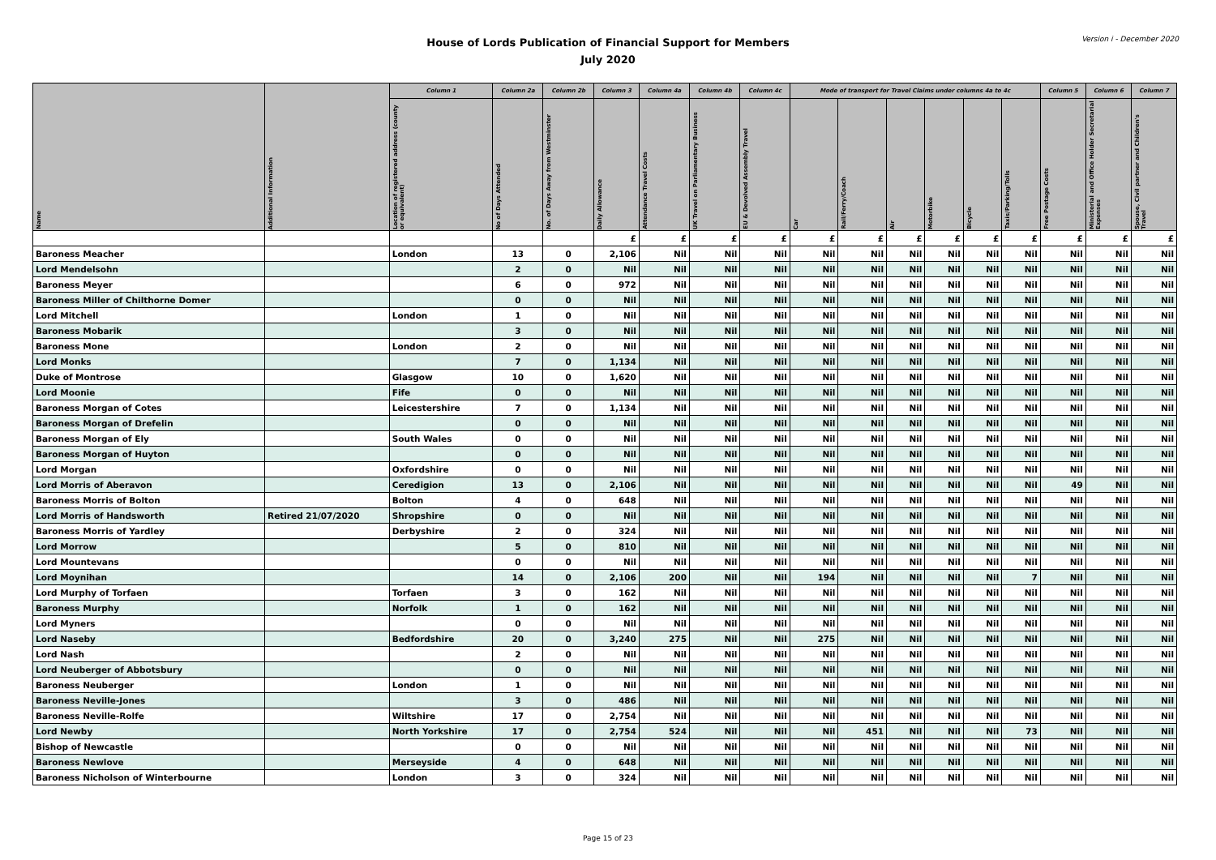Version i - December 2020
House of Lords Publication of Financial Support for Members
July 2020
| Name | Additional Information | Column 1 | Column 2a | Column 2b | Column 3 | Column 4a | Column 4b | Column 4c | Mode of transport for Travel Claims under columns 4a to 4c | | | | | | Column 5 | Column 6 | Column 7 |
| --- | --- | --- | --- | --- | --- | --- | --- | --- | --- | --- | --- | --- | --- | --- | --- | --- | --- |
| | | Location of registered address (county or equivalent) | No of Days Attended | No. of Days Away from Westminster | Daily Allowance | Attendance Travel Costs | UK Travel on Parliamentary Business | EU & Devolved Assembly Travel | Car | Rail/Ferry/Coach | Air | Motorbike | Bicycle | Taxis/Parking/Tolls | Free Postage Costs | Ministerial and Office Holder Secretarial Expenses | Spouse, Civil partner and Children's Travel |
| | | | | | £ | £ | £ | £ | £ | £ | £ | £ | £ | £ | £ | £ | £ |
| Baroness Meacher | | London | 13 | 0 | 2,106 | Nil | Nil | Nil | Nil | Nil | Nil | Nil | Nil | Nil | Nil | Nil | Nil |
| Lord Mendelsohn | | | 2 | 0 | Nil | Nil | Nil | Nil | Nil | Nil | Nil | Nil | Nil | Nil | Nil | Nil | Nil |
| Baroness Meyer | | | 6 | 0 | 972 | Nil | Nil | Nil | Nil | Nil | Nil | Nil | Nil | Nil | Nil | Nil | Nil |
| Baroness Miller of Chilthorne Domer | | | 0 | 0 | Nil | Nil | Nil | Nil | Nil | Nil | Nil | Nil | Nil | Nil | Nil | Nil | Nil |
| Lord Mitchell | | London | 1 | 0 | Nil | Nil | Nil | Nil | Nil | Nil | Nil | Nil | Nil | Nil | Nil | Nil | Nil |
| Baroness Mobarik | | | 3 | 0 | Nil | Nil | Nil | Nil | Nil | Nil | Nil | Nil | Nil | Nil | Nil | Nil | Nil |
| Baroness Mone | | London | 2 | 0 | Nil | Nil | Nil | Nil | Nil | Nil | Nil | Nil | Nil | Nil | Nil | Nil | Nil |
| Lord Monks | | | 7 | 0 | 1,134 | Nil | Nil | Nil | Nil | Nil | Nil | Nil | Nil | Nil | Nil | Nil | Nil |
| Duke of Montrose | | Glasgow | 10 | 0 | 1,620 | Nil | Nil | Nil | Nil | Nil | Nil | Nil | Nil | Nil | Nil | Nil | Nil |
| Lord Moonie | | Fife | 0 | 0 | Nil | Nil | Nil | Nil | Nil | Nil | Nil | Nil | Nil | Nil | Nil | Nil | Nil |
| Baroness Morgan of Cotes | | Leicestershire | 7 | 0 | 1,134 | Nil | Nil | Nil | Nil | Nil | Nil | Nil | Nil | Nil | Nil | Nil | Nil |
| Baroness Morgan of Drefelin | | | 0 | 0 | Nil | Nil | Nil | Nil | Nil | Nil | Nil | Nil | Nil | Nil | Nil | Nil | Nil |
| Baroness Morgan of Ely | | South Wales | 0 | 0 | Nil | Nil | Nil | Nil | Nil | Nil | Nil | Nil | Nil | Nil | Nil | Nil | Nil |
| Baroness Morgan of Huyton | | | 0 | 0 | Nil | Nil | Nil | Nil | Nil | Nil | Nil | Nil | Nil | Nil | Nil | Nil | Nil |
| Lord Morgan | | Oxfordshire | 0 | 0 | Nil | Nil | Nil | Nil | Nil | Nil | Nil | Nil | Nil | Nil | Nil | Nil | Nil |
| Lord Morris of Aberavon | | Ceredigion | 13 | 0 | 2,106 | Nil | Nil | Nil | Nil | Nil | Nil | Nil | Nil | Nil | 49 | Nil | Nil |
| Baroness Morris of Bolton | | Bolton | 4 | 0 | 648 | Nil | Nil | Nil | Nil | Nil | Nil | Nil | Nil | Nil | Nil | Nil | Nil |
| Lord Morris of Handsworth | Retired 21/07/2020 | Shropshire | 0 | 0 | Nil | Nil | Nil | Nil | Nil | Nil | Nil | Nil | Nil | Nil | Nil | Nil | Nil |
| Baroness Morris of Yardley | | Derbyshire | 2 | 0 | 324 | Nil | Nil | Nil | Nil | Nil | Nil | Nil | Nil | Nil | Nil | Nil | Nil |
| Lord Morrow | | | 5 | 0 | 810 | Nil | Nil | Nil | Nil | Nil | Nil | Nil | Nil | Nil | Nil | Nil | Nil |
| Lord Mountevans | | | 0 | 0 | Nil | Nil | Nil | Nil | Nil | Nil | Nil | Nil | Nil | Nil | Nil | Nil | Nil |
| Lord Moynihan | | | 14 | 0 | 2,106 | 200 | Nil | Nil | 194 | Nil | Nil | Nil | Nil | 7 | Nil | Nil | Nil |
| Lord Murphy of Torfaen | | Torfaen | 3 | 0 | 162 | Nil | Nil | Nil | Nil | Nil | Nil | Nil | Nil | Nil | Nil | Nil | Nil |
| Baroness Murphy | | Norfolk | 1 | 0 | 162 | Nil | Nil | Nil | Nil | Nil | Nil | Nil | Nil | Nil | Nil | Nil | Nil |
| Lord Myners | | | 0 | 0 | Nil | Nil | Nil | Nil | Nil | Nil | Nil | Nil | Nil | Nil | Nil | Nil | Nil |
| Lord Naseby | | Bedfordshire | 20 | 0 | 3,240 | 275 | Nil | Nil | 275 | Nil | Nil | Nil | Nil | Nil | Nil | Nil | Nil |
| Lord Nash | | | 2 | 0 | Nil | Nil | Nil | Nil | Nil | Nil | Nil | Nil | Nil | Nil | Nil | Nil | Nil |
| Lord Neuberger of Abbotsbury | | | 0 | 0 | Nil | Nil | Nil | Nil | Nil | Nil | Nil | Nil | Nil | Nil | Nil | Nil | Nil |
| Baroness Neuberger | | London | 1 | 0 | Nil | Nil | Nil | Nil | Nil | Nil | Nil | Nil | Nil | Nil | Nil | Nil | Nil |
| Baroness Neville-Jones | | | 3 | 0 | 486 | Nil | Nil | Nil | Nil | Nil | Nil | Nil | Nil | Nil | Nil | Nil | Nil |
| Baroness Neville-Rolfe | | Wiltshire | 17 | 0 | 2,754 | Nil | Nil | Nil | Nil | Nil | Nil | Nil | Nil | Nil | Nil | Nil | Nil |
| Lord Newby | | North Yorkshire | 17 | 0 | 2,754 | 524 | Nil | Nil | Nil | 451 | Nil | Nil | Nil | 73 | Nil | Nil | Nil |
| Bishop of Newcastle | | | 0 | 0 | Nil | Nil | Nil | Nil | Nil | Nil | Nil | Nil | Nil | Nil | Nil | Nil | Nil |
| Baroness Newlove | | Merseyside | 4 | 0 | 648 | Nil | Nil | Nil | Nil | Nil | Nil | Nil | Nil | Nil | Nil | Nil | Nil |
| Baroness Nicholson of Winterbourne | | London | 3 | 0 | 324 | Nil | Nil | Nil | Nil | Nil | Nil | Nil | Nil | Nil | Nil | Nil | Nil |
Page 15 of 23